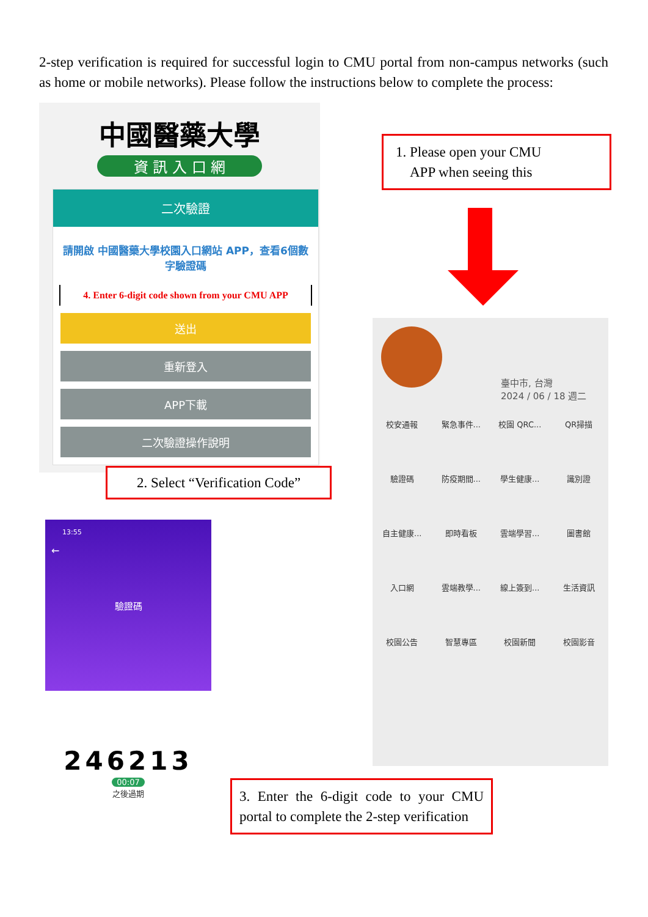2-step verification is required for successful login to CMU portal from non-campus networks (such as home or mobile networks). Please follow the instructions below to complete the process:
中國醫藥大學
資 訊 入 口 網
二次驗證
請開啟 中國醫藥大學校園入口網站 APP，查看6個數字驗證碼
4. Enter 6-digit code shown from your CMU APP
送出
重新登入
APP下載
二次驗證操作說明
1. Please open your CMU
APP when seeing this
2. Select “Verification Code”
臺中市, 台灣
2024 / 06 / 18 週二
校安通報
緊急事件...
校園 QRC...
QR掃描
驗證碼
防疫期間...
學生健康...
識別證
自主健康...
即時看板
雲端學習...
圖書館
入口網
雲端教學...
線上簽到...
生活資訊
校園公告
智慧專區
校園新聞
校園影音
13:55
←
驗證碼
246213
00:07
之後過期
3. Enter the 6-digit code to your CMU portal to complete the 2-step verification